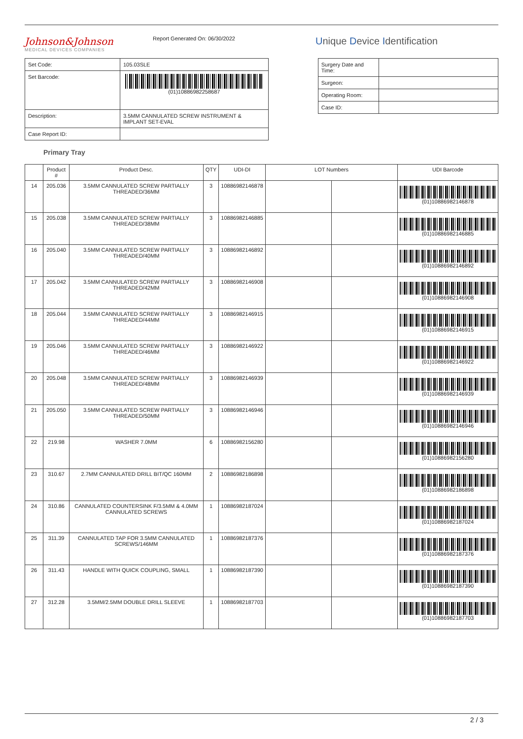Johnson&Johnson
MEDICAL DEVICES COMPANIES
Report Generated On: 06/30/2022
Unique Device Identification
| Set Code: | 105.03SLE |
| Set Barcode: | (01)10886982258687 |
| Description: | 3.5MM CANNULATED SCREW INSTRUMENT & IMPLANT SET-EVAL |
| Case Report ID: | |
| Surgery Date and Time: | |
| Surgeon: | |
| Operating Room: | |
| Case ID: | |
Primary Tray
| | Product # | Product Desc. | QTY | UDI-DI | LOT Numbers | | UDI Barcode |
| --- | --- | --- | --- | --- | --- | --- | --- |
| 14 | 205.036 | 3.5MM CANNULATED SCREW PARTIALLY THREADED/36MM | 3 | 10886982146878 | | | (01)10886982146878 |
| 15 | 205.038 | 3.5MM CANNULATED SCREW PARTIALLY THREADED/38MM | 3 | 10886982146885 | | | (01)10886982146885 |
| 16 | 205.040 | 3.5MM CANNULATED SCREW PARTIALLY THREADED/40MM | 3 | 10886982146892 | | | (01)10886982146892 |
| 17 | 205.042 | 3.5MM CANNULATED SCREW PARTIALLY THREADED/42MM | 3 | 10886982146908 | | | (01)10886982146908 |
| 18 | 205.044 | 3.5MM CANNULATED SCREW PARTIALLY THREADED/44MM | 3 | 10886982146915 | | | (01)10886982146915 |
| 19 | 205.046 | 3.5MM CANNULATED SCREW PARTIALLY THREADED/46MM | 3 | 10886982146922 | | | (01)10886982146922 |
| 20 | 205.048 | 3.5MM CANNULATED SCREW PARTIALLY THREADED/48MM | 3 | 10886982146939 | | | (01)10886982146939 |
| 21 | 205.050 | 3.5MM CANNULATED SCREW PARTIALLY THREADED/50MM | 3 | 10886982146946 | | | (01)10886982146946 |
| 22 | 219.98 | WASHER 7.0MM | 6 | 10886982156280 | | | (01)10886982156280 |
| 23 | 310.67 | 2.7MM CANNULATED DRILL BIT/QC 160MM | 2 | 10886982186898 | | | (01)10886982186898 |
| 24 | 310.86 | CANNULATED COUNTERSINK F/3.5MM & 4.0MM CANNULATED SCREWS | 1 | 10886982187024 | | | (01)10886982187024 |
| 25 | 311.39 | CANNULATED TAP FOR 3.5MM CANNULATED SCREWS/146MM | 1 | 10886982187376 | | | (01)10886982187376 |
| 26 | 311.43 | HANDLE WITH QUICK COUPLING, SMALL | 1 | 10886982187390 | | | (01)10886982187390 |
| 27 | 312.28 | 3.5MM/2.5MM DOUBLE DRILL SLEEVE | 1 | 10886982187703 | | | (01)10886982187703 |
2 / 3